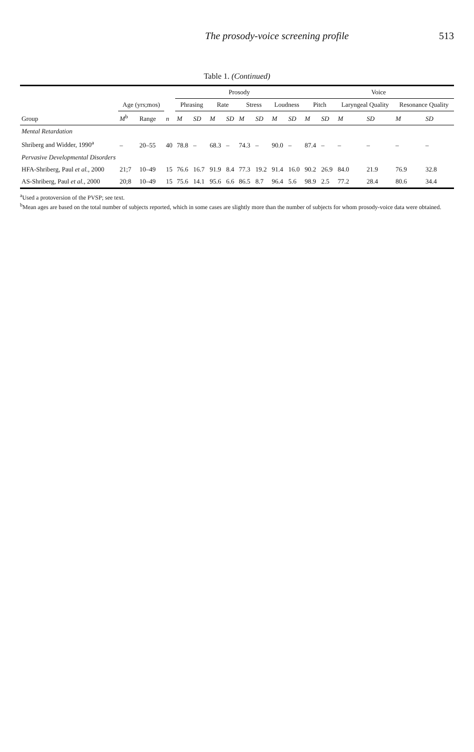The prosody-voice screening profile 513
Table 1. (Continued)
| | | | | Prosody | | | | | | | | Voice | | | | | |
| --- | --- | --- | --- | --- | --- | --- | --- | --- | --- | --- | --- | --- | --- | --- | --- | --- | --- |
| | Age (yrs;mos) | | | Phrasing | | Rate | | Stress | | Loudness | | Pitch | | Laryngeal Quality | | Resonance Quality | |
| Group | M<sup>b</sup> | Range | n | M | SD | M | SD | M | SD | M | SD | M | SD | M | SD | M | SD |
| Mental Retardation | | | | | | | | | | | | | | | | | |
| Shriberg and Widder, 1990<sup>a</sup> | – | 20–55 | 40 | 78.8 | – | 68.3 | – | 74.3 | – | 90.0 | – | 87.4 | – | – | – | – | – |
| Pervasive Developmental Disorders | | | | | | | | | | | | | | | | | |
| HFA-Shriberg, Paul et al. , 2000 | 21;7 | 10–49 | 15 | 76.6 | 16.7 | 91.9 | 8.4 | 77.3 | 19.2 | 91.4 | 16.0 | 90.2 | 26.9 | 84.0 | 21.9 | 76.9 | 32.8 |
| AS-Shriberg, Paul et al. , 2000 | 20;8 | 10–49 | 15 | 75.6 | 14.1 | 95.6 | 6.6 | 86.5 | 8.7 | 96.4 | 5.6 | 98.9 | 2.5 | 77.2 | 28.4 | 80.6 | 34.4 |
<sup>a</sup> Used a protoversion of the PVSP; see text.
<sup>b</sup> Mean ages are based on the total number of subjects reported, which in some cases are slightly more than the number of subjects for whom prosody-voice data were obtained.